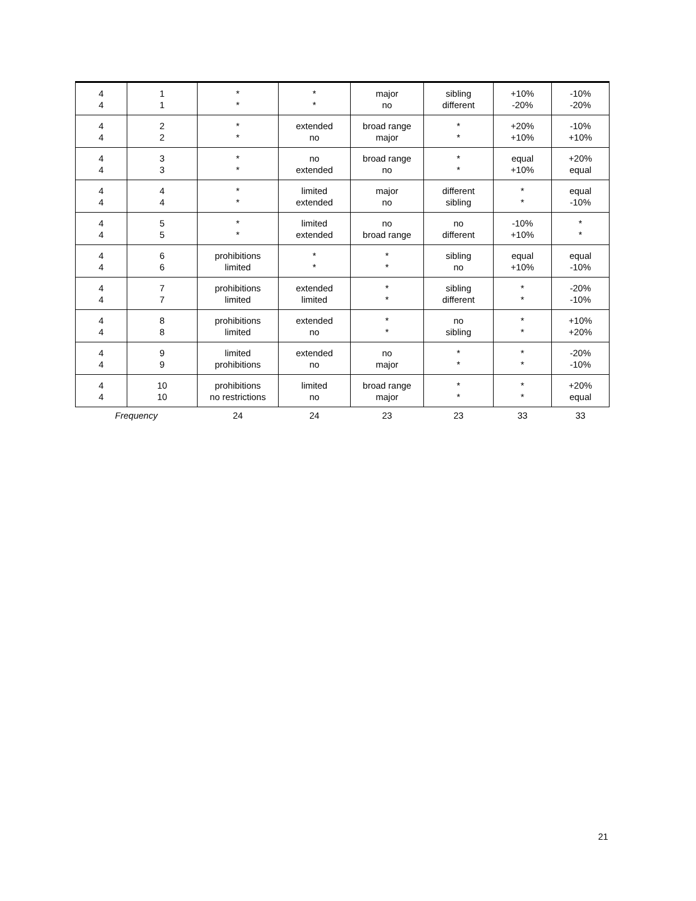| 4 4 | 1 1 | * * | * * | major no | sibling different | +10% -20% | -10% -20% |
| 4 4 | 2 2 | * * | extended no | broad range major | * * | +20% +10% | -10% +10% |
| 4 4 | 3 3 | * * | no extended | broad range no | * * | equal +10% | +20% equal |
| 4 4 | 4 4 | * * | limited extended | major no | different sibling | * * | equal -10% |
| 4 4 | 5 5 | * * | limited extended | no broad range | no different | -10% +10% | * * |
| 4 4 | 6 6 | prohibitions limited | * * | * * | sibling no | equal +10% | equal -10% |
| 4 4 | 7 7 | prohibitions limited | extended limited | * * | sibling different | * * | -20% -10% |
| 4 4 | 8 8 | prohibitions limited | extended no | * * | no sibling | * * | +10% +20% |
| 4 4 | 9 9 | limited prohibitions | extended no | no major | * * | * * | -20% -10% |
| 4 4 | 10 10 | prohibitions no restrictions | limited no | broad range major | * * | * * | +20% equal |
| Frequency | | 24 | 24 | 23 | 23 | 33 | 33 |
21